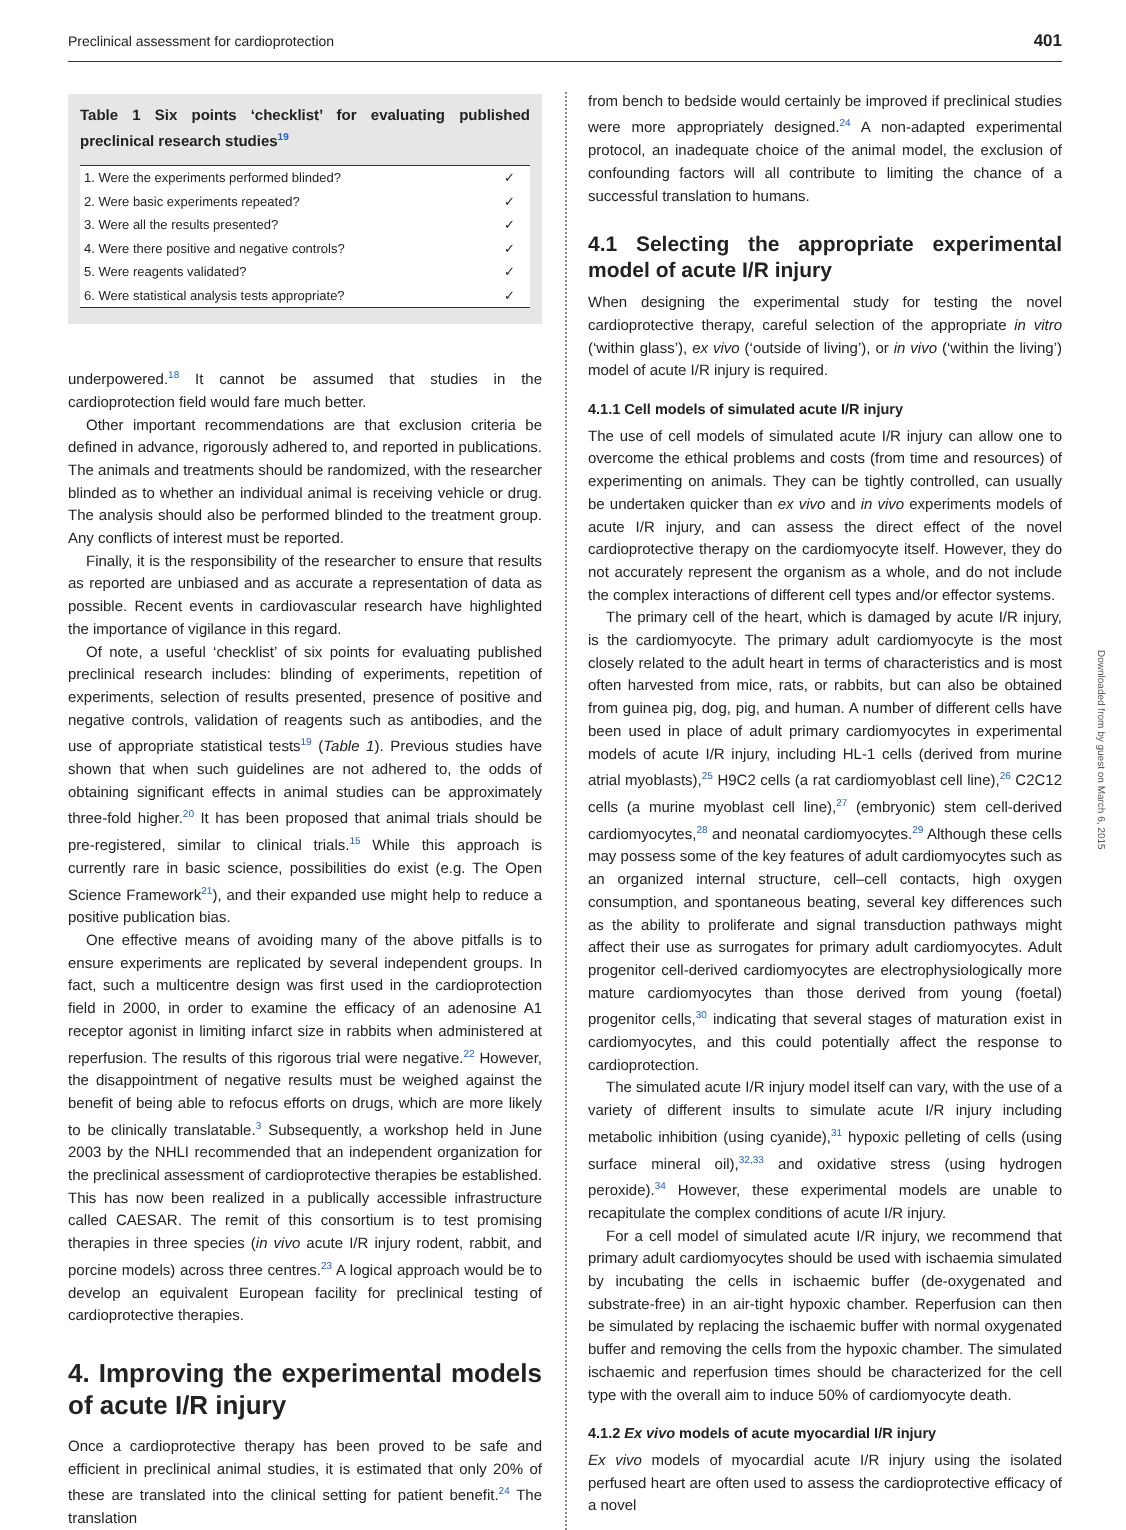Preclinical assessment for cardioprotection 401
Table 1 Six points ‘checklist’ for evaluating published preclinical research studies<sup>19</sup>
| 1. Were the experiments performed blinded? | ✓ |
| 2. Were basic experiments repeated? | ✓ |
| 3. Were all the results presented? | ✓ |
| 4. Were there positive and negative controls? | ✓ |
| 5. Were reagents validated? | ✓ |
| 6. Were statistical analysis tests appropriate? | ✓ |
underpowered.<sup>18</sup> It cannot be assumed that studies in the cardioprotection field would fare much better.
Other important recommendations are that exclusion criteria be defined in advance, rigorously adhered to, and reported in publications. The animals and treatments should be randomized, with the researcher blinded as to whether an individual animal is receiving vehicle or drug. The analysis should also be performed blinded to the treatment group. Any conflicts of interest must be reported.
Finally, it is the responsibility of the researcher to ensure that results as reported are unbiased and as accurate a representation of data as possible. Recent events in cardiovascular research have highlighted the importance of vigilance in this regard.
Of note, a useful ‘checklist’ of six points for evaluating published preclinical research includes: blinding of experiments, repetition of experiments, selection of results presented, presence of positive and negative controls, validation of reagents such as antibodies, and the use of appropriate statistical tests<sup>19</sup> (Table 1). Previous studies have shown that when such guidelines are not adhered to, the odds of obtaining significant effects in animal studies can be approximately three-fold higher.<sup>20</sup> It has been proposed that animal trials should be pre-registered, similar to clinical trials.<sup>15</sup> While this approach is currently rare in basic science, possibilities do exist (e.g. The Open Science Framework<sup>21</sup>), and their expanded use might help to reduce a positive publication bias.
One effective means of avoiding many of the above pitfalls is to ensure experiments are replicated by several independent groups. In fact, such a multicentre design was first used in the cardioprotection field in 2000, in order to examine the efficacy of an adenosine A1 receptor agonist in limiting infarct size in rabbits when administered at reperfusion. The results of this rigorous trial were negative.<sup>22</sup> However, the disappointment of negative results must be weighed against the benefit of being able to refocus efforts on drugs, which are more likely to be clinically translatable.<sup>3</sup> Subsequently, a workshop held in June 2003 by the NHLI recommended that an independent organization for the preclinical assessment of cardioprotective therapies be established. This has now been realized in a publically accessible infrastructure called CAESAR. The remit of this consortium is to test promising therapies in three species (in vivo acute I/R injury rodent, rabbit, and porcine models) across three centres.<sup>23</sup> A logical approach would be to develop an equivalent European facility for preclinical testing of cardioprotective therapies.
4. Improving the experimental models of acute I/R injury
Once a cardioprotective therapy has been proved to be safe and efficient in preclinical animal studies, it is estimated that only 20% of these are translated into the clinical setting for patient benefit.<sup>24</sup> The translation
from bench to bedside would certainly be improved if preclinical studies were more appropriately designed.<sup>24</sup> A non-adapted experimental protocol, an inadequate choice of the animal model, the exclusion of confounding factors will all contribute to limiting the chance of a successful translation to humans.
4.1 Selecting the appropriate experimental model of acute I/R injury
When designing the experimental study for testing the novel cardioprotective therapy, careful selection of the appropriate in vitro (‘within glass’), ex vivo (‘outside of living’), or in vivo (‘within the living’) model of acute I/R injury is required.
4.1.1 Cell models of simulated acute I/R injury
The use of cell models of simulated acute I/R injury can allow one to overcome the ethical problems and costs (from time and resources) of experimenting on animals. They can be tightly controlled, can usually be undertaken quicker than ex vivo and in vivo experiments models of acute I/R injury, and can assess the direct effect of the novel cardioprotective therapy on the cardiomyocyte itself. However, they do not accurately represent the organism as a whole, and do not include the complex interactions of different cell types and/or effector systems.
The primary cell of the heart, which is damaged by acute I/R injury, is the cardiomyocyte. The primary adult cardiomyocyte is the most closely related to the adult heart in terms of characteristics and is most often harvested from mice, rats, or rabbits, but can also be obtained from guinea pig, dog, pig, and human. A number of different cells have been used in place of adult primary cardiomyocytes in experimental models of acute I/R injury, including HL-1 cells (derived from murine atrial myoblasts),<sup>25</sup> H9C2 cells (a rat cardiomyoblast cell line),<sup>26</sup> C2C12 cells (a murine myoblast cell line),<sup>27</sup> (embryonic) stem cell-derived cardiomyocytes,<sup>28</sup> and neonatal cardiomyocytes.<sup>29</sup> Although these cells may possess some of the key features of adult cardiomyocytes such as an organized internal structure, cell–cell contacts, high oxygen consumption, and spontaneous beating, several key differences such as the ability to proliferate and signal transduction pathways might affect their use as surrogates for primary adult cardiomyocytes. Adult progenitor cell-derived cardiomyocytes are electrophysiologically more mature cardiomyocytes than those derived from young (foetal) progenitor cells,<sup>30</sup> indicating that several stages of maturation exist in cardiomyocytes, and this could potentially affect the response to cardioprotection.
The simulated acute I/R injury model itself can vary, with the use of a variety of different insults to simulate acute I/R injury including metabolic inhibition (using cyanide),<sup>31</sup> hypoxic pelleting of cells (using surface mineral oil),<sup>32,33</sup> and oxidative stress (using hydrogen peroxide).<sup>34</sup> However, these experimental models are unable to recapitulate the complex conditions of acute I/R injury.
For a cell model of simulated acute I/R injury, we recommend that primary adult cardiomyocytes should be used with ischaemia simulated by incubating the cells in ischaemic buffer (de-oxygenated and substrate-free) in an air-tight hypoxic chamber. Reperfusion can then be simulated by replacing the ischaemic buffer with normal oxygenated buffer and removing the cells from the hypoxic chamber. The simulated ischaemic and reperfusion times should be characterized for the cell type with the overall aim to induce 50% of cardiomyocyte death.
4.1.2 Ex vivo models of acute myocardial I/R injury
Ex vivo models of myocardial acute I/R injury using the isolated perfused heart are often used to assess the cardioprotective efficacy of a novel
Downloaded from by guest on March 6, 2015